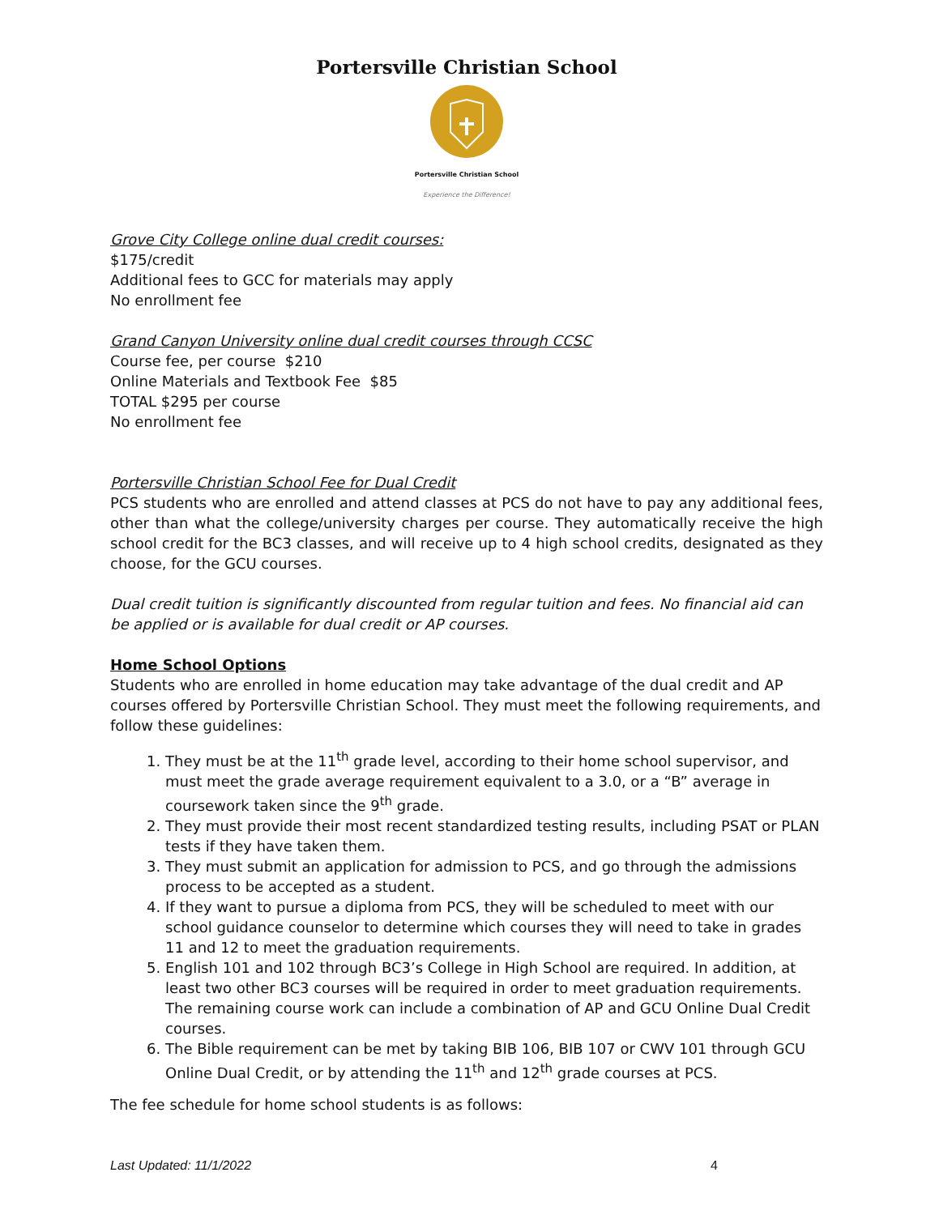Portersville Christian School
Portersville Christian School
Experience the Difference!
Grove City College online dual credit courses:
$175/credit
Additional fees to GCC for materials may apply
No enrollment fee
Grand Canyon University online dual credit courses through CCSC
Course fee, per course $210
Online Materials and Textbook Fee $85
TOTAL $295 per course
No enrollment fee
Portersville Christian School Fee for Dual Credit
PCS students who are enrolled and attend classes at PCS do not have to pay any additional fees, other than what the college/university charges per course. They automatically receive the high school credit for the BC3 classes, and will receive up to 4 high school credits, designated as they choose, for the GCU courses.
Dual credit tuition is significantly discounted from regular tuition and fees. No financial aid can be applied or is available for dual credit or AP courses.
Home School Options
Students who are enrolled in home education may take advantage of the dual credit and AP courses offered by Portersville Christian School. They must meet the following requirements, and follow these guidelines:
1. They must be at the 11<sup>th</sup> grade level, according to their home school supervisor, and must meet the grade average requirement equivalent to a 3.0, or a “B” average in coursework taken since the 9<sup>th</sup> grade.
2. They must provide their most recent standardized testing results, including PSAT or PLAN tests if they have taken them.
3. They must submit an application for admission to PCS, and go through the admissions process to be accepted as a student.
4. If they want to pursue a diploma from PCS, they will be scheduled to meet with our school guidance counselor to determine which courses they will need to take in grades 11 and 12 to meet the graduation requirements.
5. English 101 and 102 through BC3’s College in High School are required. In addition, at least two other BC3 courses will be required in order to meet graduation requirements. The remaining course work can include a combination of AP and GCU Online Dual Credit courses.
6. The Bible requirement can be met by taking BIB 106, BIB 107 or CWV 101 through GCU Online Dual Credit, or by attending the 11<sup>th</sup> and 12<sup>th</sup> grade courses at PCS.
The fee schedule for home school students is as follows:
Last Updated: 11/1/2022 4